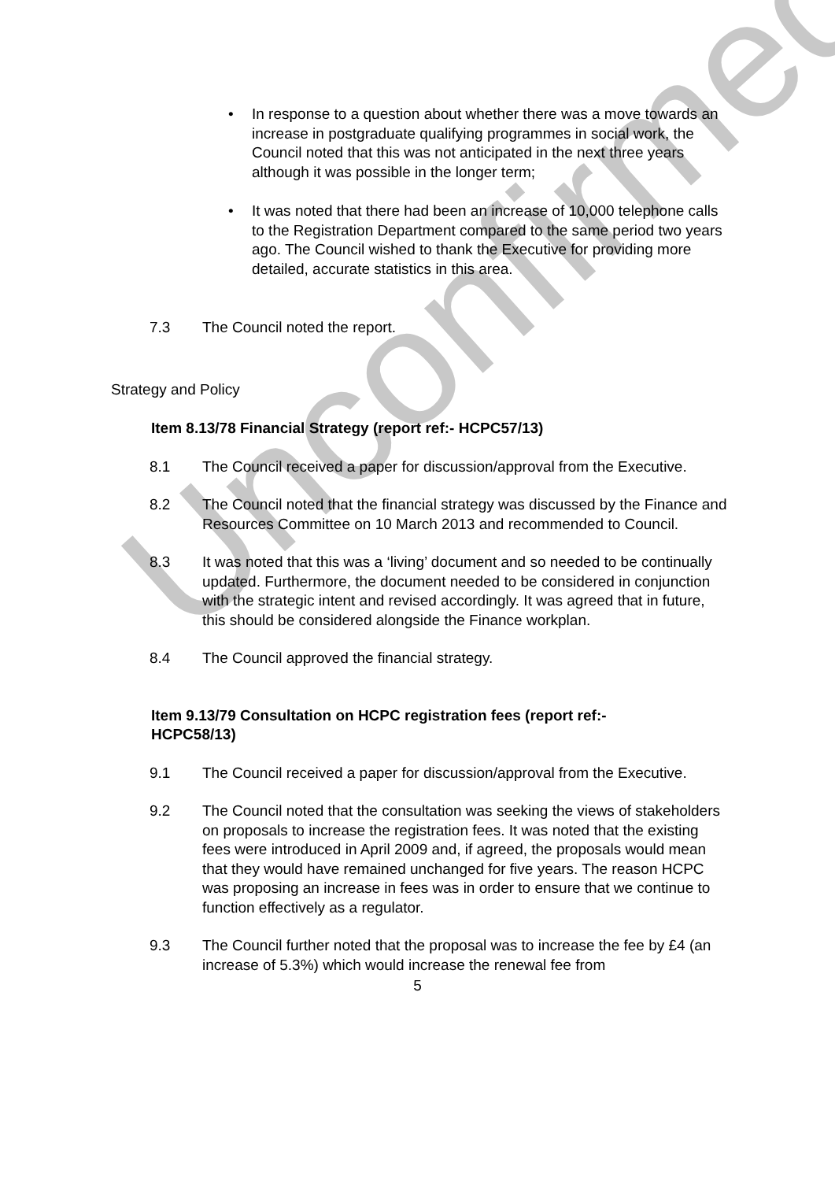Unconfirmed
• In response to a question about whether there was a move towards an increase in postgraduate qualifying programmes in social work, the Council noted that this was not anticipated in the next three years although it was possible in the longer term;
• It was noted that there had been an increase of 10,000 telephone calls to the Registration Department compared to the same period two years ago. The Council wished to thank the Executive for providing more detailed, accurate statistics in this area.
7.3 The Council noted the report.
Strategy and Policy
Item 8.13/78 Financial Strategy (report ref:- HCPC57/13)
8.1 The Council received a paper for discussion/approval from the Executive.
8.2 The Council noted that the financial strategy was discussed by the Finance and Resources Committee on 10 March 2013 and recommended to Council.
8.3 It was noted that this was a ‘living’ document and so needed to be continually updated. Furthermore, the document needed to be considered in conjunction with the strategic intent and revised accordingly. It was agreed that in future, this should be considered alongside the Finance workplan.
8.4 The Council approved the financial strategy.
Item 9.13/79 Consultation on HCPC registration fees (report ref:- HCPC58/13)
9.1 The Council received a paper for discussion/approval from the Executive.
9.2 The Council noted that the consultation was seeking the views of stakeholders on proposals to increase the registration fees. It was noted that the existing fees were introduced in April 2009 and, if agreed, the proposals would mean that they would have remained unchanged for five years. The reason HCPC was proposing an increase in fees was in order to ensure that we continue to function effectively as a regulator.
9.3 The Council further noted that the proposal was to increase the fee by £4 (an increase of 5.3%) which would increase the renewal fee from
5